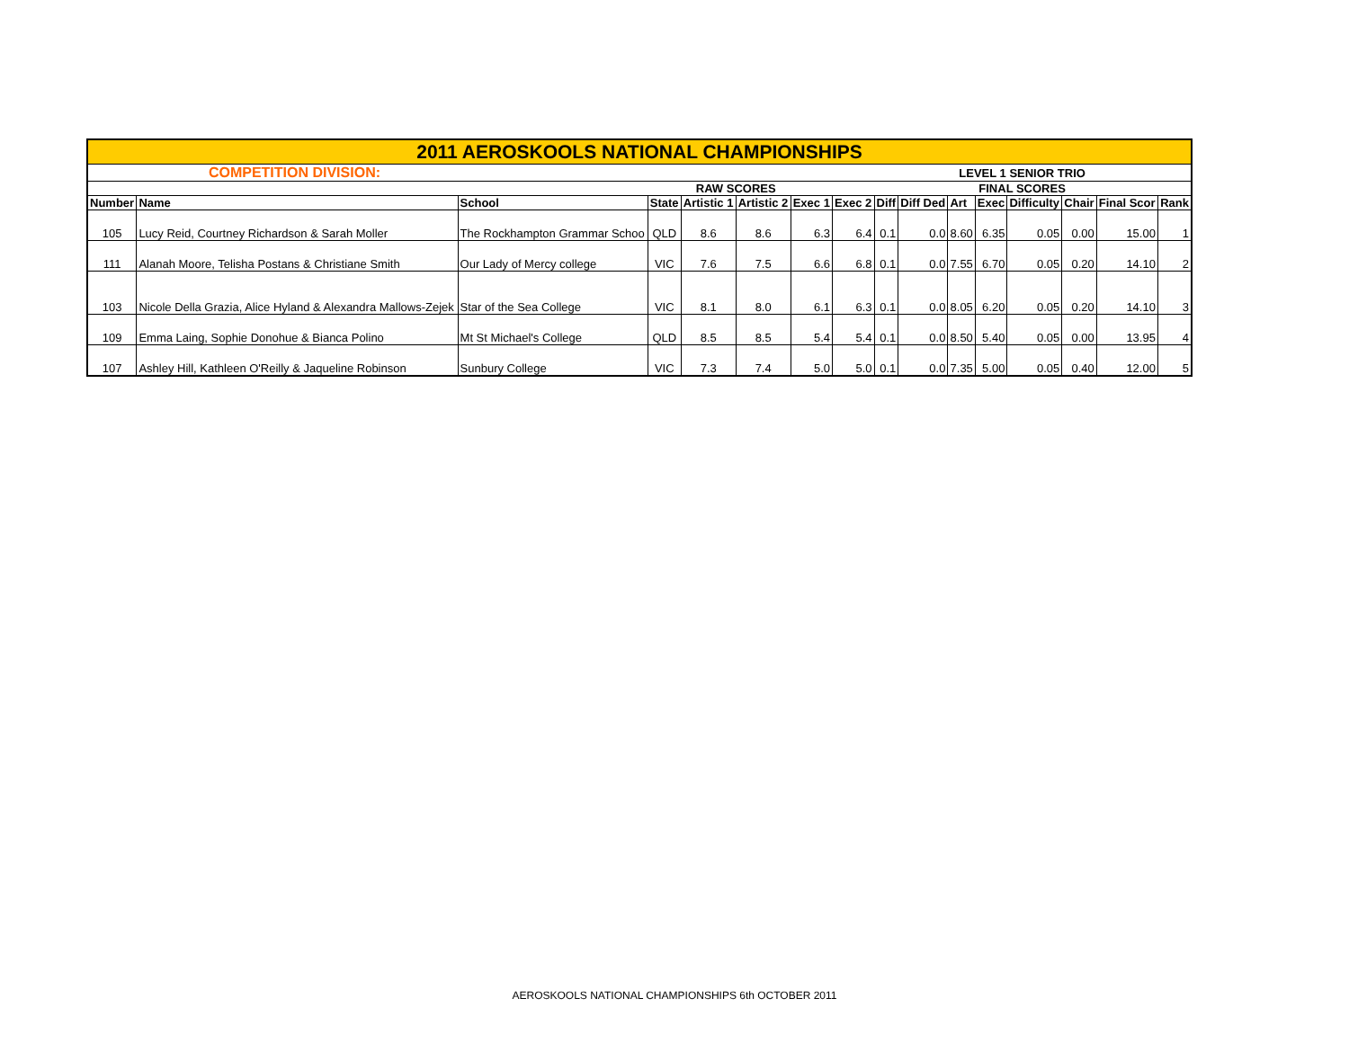| 2011 AEROSKOOLS NATIONAL CHAMPIONSHIPS | | | | | | | | | | | | | | | |
| | COMPETITION DIVISION: | | | | | | | | | LEVEL 1 SENIOR TRIO | | | | | |
| | | | | RAW SCORES | | | | | | FINAL SCORES | | | | | |
| Number | Name | School | State | Artistic 1 | Artistic 2 | Exec 1 | Exec 2 | Diff | Diff Ded | Art | Exec | Difficulty | Chair | Final Scor | Rank |
| 105 | Lucy Reid, Courtney Richardson & Sarah Moller | The Rockhampton Grammar Schoo | QLD | 8.6 | 8.6 | 6.3 | 6.4 | 0.1 | 0.0 | 8.60 | 6.35 | 0.05 | 0.00 | 15.00 | 1 |
| 111 | Alanah Moore, Telisha Postans & Christiane Smith | Our Lady of Mercy college | VIC | 7.6 | 7.5 | 6.6 | 6.8 | 0.1 | 0.0 | 7.55 | 6.70 | 0.05 | 0.20 | 14.10 | 2 |
| 103 | Nicole Della Grazia, Alice Hyland & Alexandra Mallows-Zejek | Star of the Sea College | VIC | 8.1 | 8.0 | 6.1 | 6.3 | 0.1 | 0.0 | 8.05 | 6.20 | 0.05 | 0.20 | 14.10 | 3 |
| 109 | Emma Laing, Sophie Donohue & Bianca Polino | Mt St Michael's College | QLD | 8.5 | 8.5 | 5.4 | 5.4 | 0.1 | 0.0 | 8.50 | 5.40 | 0.05 | 0.00 | 13.95 | 4 |
| 107 | Ashley Hill, Kathleen O'Reilly & Jaqueline Robinson | Sunbury College | VIC | 7.3 | 7.4 | 5.0 | 5.0 | 0.1 | 0.0 | 7.35 | 5.00 | 0.05 | 0.40 | 12.00 | 5 |
AEROSKOOLS NATIONAL CHAMPIONSHIPS 6th OCTOBER 2011